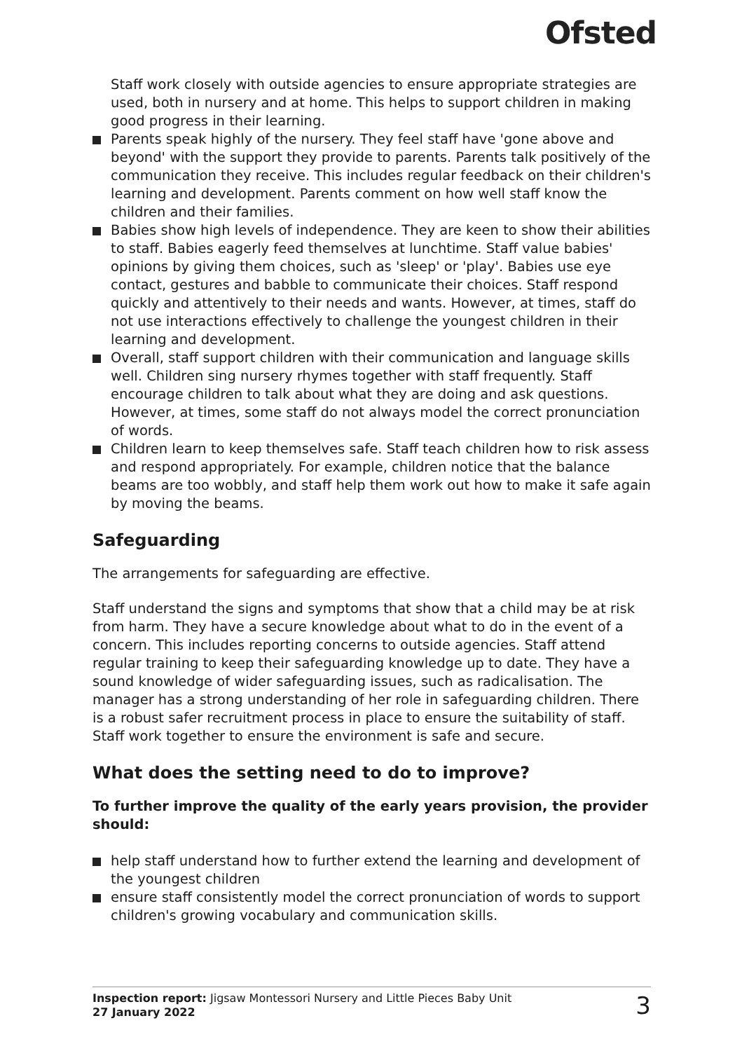Ofsted
Staff work closely with outside agencies to ensure appropriate strategies are used, both in nursery and at home. This helps to support children in making good progress in their learning.
Parents speak highly of the nursery. They feel staff have 'gone above and beyond' with the support they provide to parents. Parents talk positively of the communication they receive. This includes regular feedback on their children's learning and development. Parents comment on how well staff know the children and their families.
Babies show high levels of independence. They are keen to show their abilities to staff. Babies eagerly feed themselves at lunchtime. Staff value babies' opinions by giving them choices, such as 'sleep' or 'play'. Babies use eye contact, gestures and babble to communicate their choices. Staff respond quickly and attentively to their needs and wants. However, at times, staff do not use interactions effectively to challenge the youngest children in their learning and development.
Overall, staff support children with their communication and language skills well. Children sing nursery rhymes together with staff frequently. Staff encourage children to talk about what they are doing and ask questions. However, at times, some staff do not always model the correct pronunciation of words.
Children learn to keep themselves safe. Staff teach children how to risk assess and respond appropriately. For example, children notice that the balance beams are too wobbly, and staff help them work out how to make it safe again by moving the beams.
Safeguarding
The arrangements for safeguarding are effective.
Staff understand the signs and symptoms that show that a child may be at risk from harm. They have a secure knowledge about what to do in the event of a concern. This includes reporting concerns to outside agencies. Staff attend regular training to keep their safeguarding knowledge up to date. They have a sound knowledge of wider safeguarding issues, such as radicalisation. The manager has a strong understanding of her role in safeguarding children. There is a robust safer recruitment process in place to ensure the suitability of staff. Staff work together to ensure the environment is safe and secure.
What does the setting need to do to improve?
To further improve the quality of the early years provision, the provider should:
help staff understand how to further extend the learning and development of the youngest children
ensure staff consistently model the correct pronunciation of words to support children's growing vocabulary and communication skills.
Inspection report: Jigsaw Montessori Nursery and Little Pieces Baby Unit
27 January 2022
3